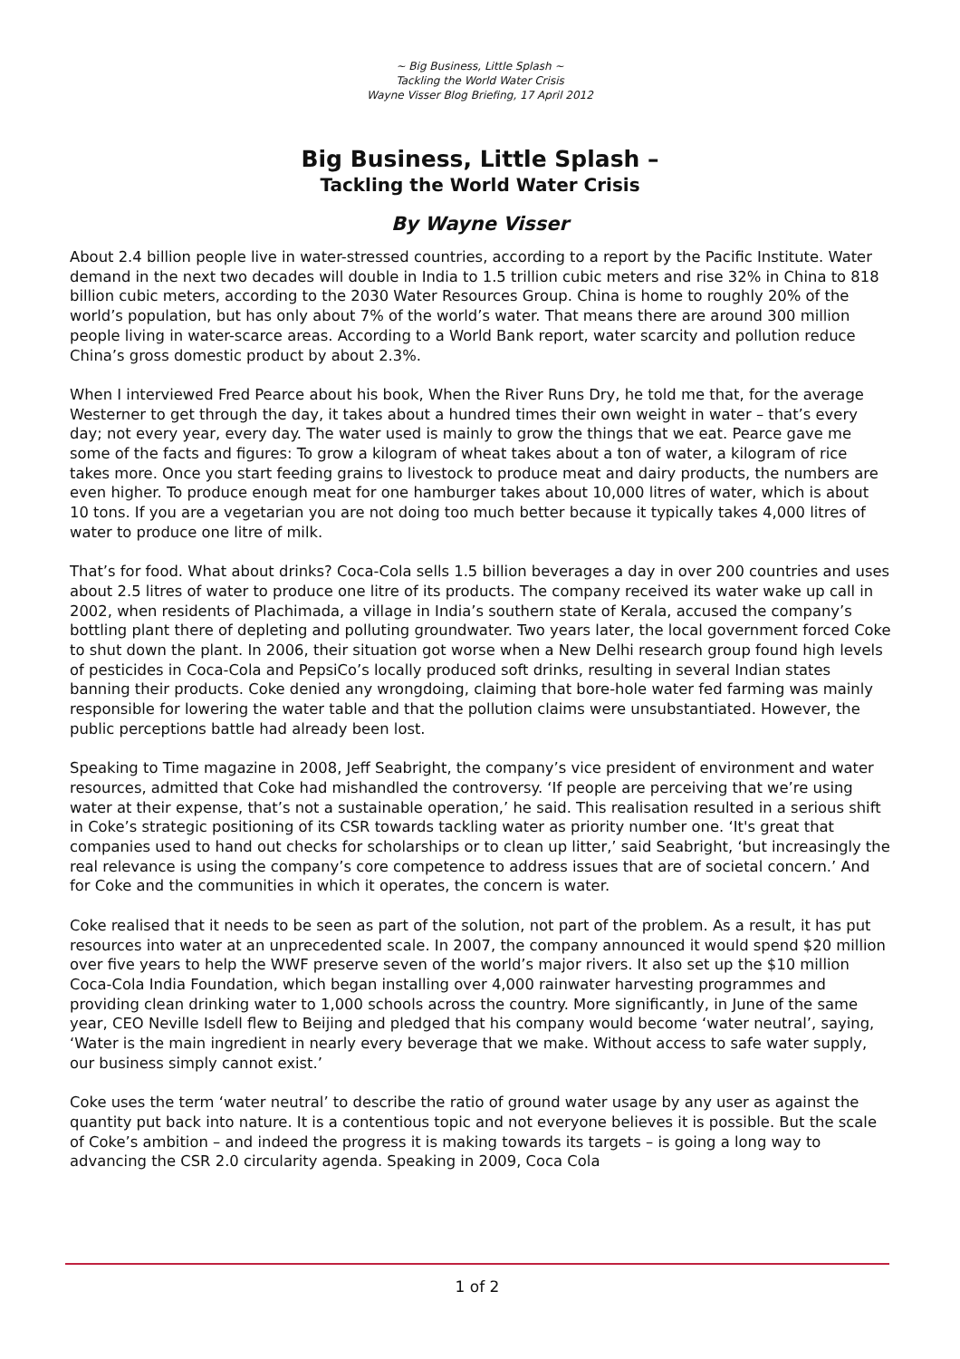~ Big Business, Little Splash ~
Tackling the World Water Crisis
Wayne Visser Blog Briefing, 17 April 2012
Big Business, Little Splash –
Tackling the World Water Crisis
By Wayne Visser
About 2.4 billion people live in water-stressed countries, according to a report by the Pacific Institute. Water demand in the next two decades will double in India to 1.5 trillion cubic meters and rise 32% in China to 818 billion cubic meters, according to the 2030 Water Resources Group. China is home to roughly 20% of the world’s population, but has only about 7% of the world’s water. That means there are around 300 million people living in water-scarce areas. According to a World Bank report, water scarcity and pollution reduce China’s gross domestic product by about 2.3%.
When I interviewed Fred Pearce about his book, When the River Runs Dry, he told me that, for the average Westerner to get through the day, it takes about a hundred times their own weight in water – that’s every day; not every year, every day. The water used is mainly to grow the things that we eat. Pearce gave me some of the facts and figures: To grow a kilogram of wheat takes about a ton of water, a kilogram of rice takes more. Once you start feeding grains to livestock to produce meat and dairy products, the numbers are even higher. To produce enough meat for one hamburger takes about 10,000 litres of water, which is about 10 tons. If you are a vegetarian you are not doing too much better because it typically takes 4,000 litres of water to produce one litre of milk.
That’s for food. What about drinks? Coca-Cola sells 1.5 billion beverages a day in over 200 countries and uses about 2.5 litres of water to produce one litre of its products. The company received its water wake up call in 2002, when residents of Plachimada, a village in India’s southern state of Kerala, accused the company’s bottling plant there of depleting and polluting groundwater. Two years later, the local government forced Coke to shut down the plant. In 2006, their situation got worse when a New Delhi research group found high levels of pesticides in Coca-Cola and PepsiCo’s locally produced soft drinks, resulting in several Indian states banning their products. Coke denied any wrongdoing, claiming that bore-hole water fed farming was mainly responsible for lowering the water table and that the pollution claims were unsubstantiated. However, the public perceptions battle had already been lost.
Speaking to Time magazine in 2008, Jeff Seabright, the company’s vice president of environment and water resources, admitted that Coke had mishandled the controversy. ‘If people are perceiving that we’re using water at their expense, that’s not a sustainable operation,’ he said. This realisation resulted in a serious shift in Coke’s strategic positioning of its CSR towards tackling water as priority number one. ‘It's great that companies used to hand out checks for scholarships or to clean up litter,’ said Seabright, ‘but increasingly the real relevance is using the company’s core competence to address issues that are of societal concern.’ And for Coke and the communities in which it operates, the concern is water.
Coke realised that it needs to be seen as part of the solution, not part of the problem. As a result, it has put resources into water at an unprecedented scale. In 2007, the company announced it would spend $20 million over five years to help the WWF preserve seven of the world’s major rivers. It also set up the $10 million Coca-Cola India Foundation, which began installing over 4,000 rainwater harvesting programmes and providing clean drinking water to 1,000 schools across the country. More significantly, in June of the same year, CEO Neville Isdell flew to Beijing and pledged that his company would become ‘water neutral’, saying, ‘Water is the main ingredient in nearly every beverage that we make. Without access to safe water supply, our business simply cannot exist.’
Coke uses the term ‘water neutral’ to describe the ratio of ground water usage by any user as against the quantity put back into nature. It is a contentious topic and not everyone believes it is possible. But the scale of Coke’s ambition – and indeed the progress it is making towards its targets – is going a long way to advancing the CSR 2.0 circularity agenda. Speaking in 2009, Coca Cola
1 of 2